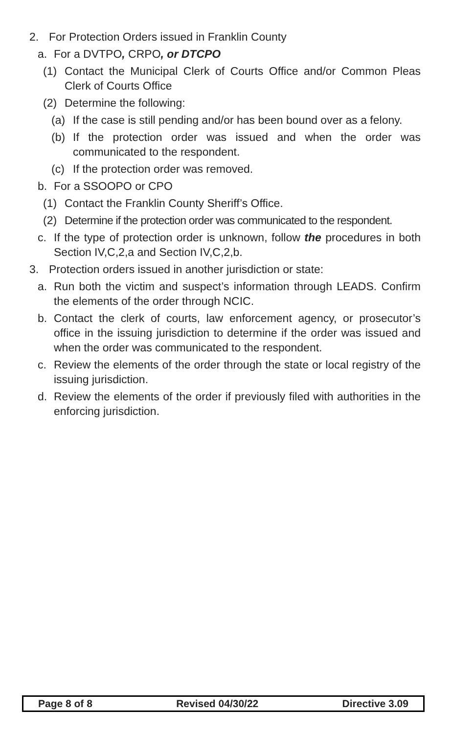2. For Protection Orders issued in Franklin County
a. For a DVTPO, CRPO, or DTCPO
(1) Contact the Municipal Clerk of Courts Office and/or Common Pleas Clerk of Courts Office
(2) Determine the following:
(a) If the case is still pending and/or has been bound over as a felony.
(b) If the protection order was issued and when the order was communicated to the respondent.
(c) If the protection order was removed.
b. For a SSOOPO or CPO
(1) Contact the Franklin County Sheriff’s Office.
(2) Determine if the protection order was communicated to the respondent.
c. If the type of protection order is unknown, follow the procedures in both Section IV,C,2,a and Section IV,C,2,b.
3. Protection orders issued in another jurisdiction or state:
a. Run both the victim and suspect’s information through LEADS. Confirm the elements of the order through NCIC.
b. Contact the clerk of courts, law enforcement agency, or prosecutor’s office in the issuing jurisdiction to determine if the order was issued and when the order was communicated to the respondent.
c. Review the elements of the order through the state or local registry of the issuing jurisdiction.
d. Review the elements of the order if previously filed with authorities in the enforcing jurisdiction.
Page 8 of 8 Revised 04/30/22 Directive 3.09